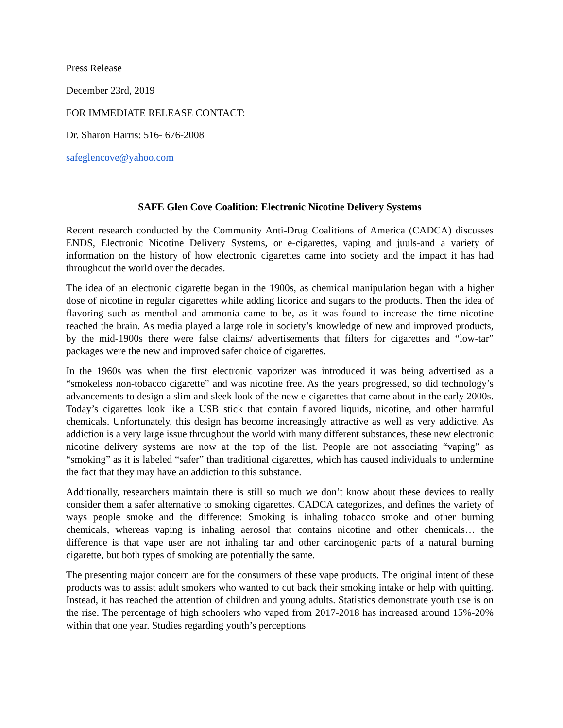Press Release
December 23rd, 2019
FOR IMMEDIATE RELEASE CONTACT:
Dr. Sharon Harris: 516- 676-2008
safeglencove@yahoo.com
SAFE Glen Cove Coalition: Electronic Nicotine Delivery Systems
Recent research conducted by the Community Anti-Drug Coalitions of America (CADCA) discusses ENDS, Electronic Nicotine Delivery Systems, or e-cigarettes, vaping and juuls-and a variety of information on the history of how electronic cigarettes came into society and the impact it has had throughout the world over the decades.
The idea of an electronic cigarette began in the 1900s, as chemical manipulation began with a higher dose of nicotine in regular cigarettes while adding licorice and sugars to the products. Then the idea of flavoring such as menthol and ammonia came to be, as it was found to increase the time nicotine reached the brain. As media played a large role in society’s knowledge of new and improved products, by the mid-1900s there were false claims/ advertisements that filters for cigarettes and “low-tar” packages were the new and improved safer choice of cigarettes.
In the 1960s was when the first electronic vaporizer was introduced it was being advertised as a “smokeless non-tobacco cigarette” and was nicotine free. As the years progressed, so did technology’s advancements to design a slim and sleek look of the new e-cigarettes that came about in the early 2000s. Today’s cigarettes look like a USB stick that contain flavored liquids, nicotine, and other harmful chemicals. Unfortunately, this design has become increasingly attractive as well as very addictive. As addiction is a very large issue throughout the world with many different substances, these new electronic nicotine delivery systems are now at the top of the list. People are not associating “vaping” as “smoking” as it is labeled “safer” than traditional cigarettes, which has caused individuals to undermine the fact that they may have an addiction to this substance.
Additionally, researchers maintain there is still so much we don’t know about these devices to really consider them a safer alternative to smoking cigarettes. CADCA categorizes, and defines the variety of ways people smoke and the difference: Smoking is inhaling tobacco smoke and other burning chemicals, whereas vaping is inhaling aerosol that contains nicotine and other chemicals… the difference is that vape user are not inhaling tar and other carcinogenic parts of a natural burning cigarette, but both types of smoking are potentially the same.
The presenting major concern are for the consumers of these vape products. The original intent of these products was to assist adult smokers who wanted to cut back their smoking intake or help with quitting. Instead, it has reached the attention of children and young adults. Statistics demonstrate youth use is on the rise. The percentage of high schoolers who vaped from 2017-2018 has increased around 15%-20% within that one year. Studies regarding youth’s perceptions